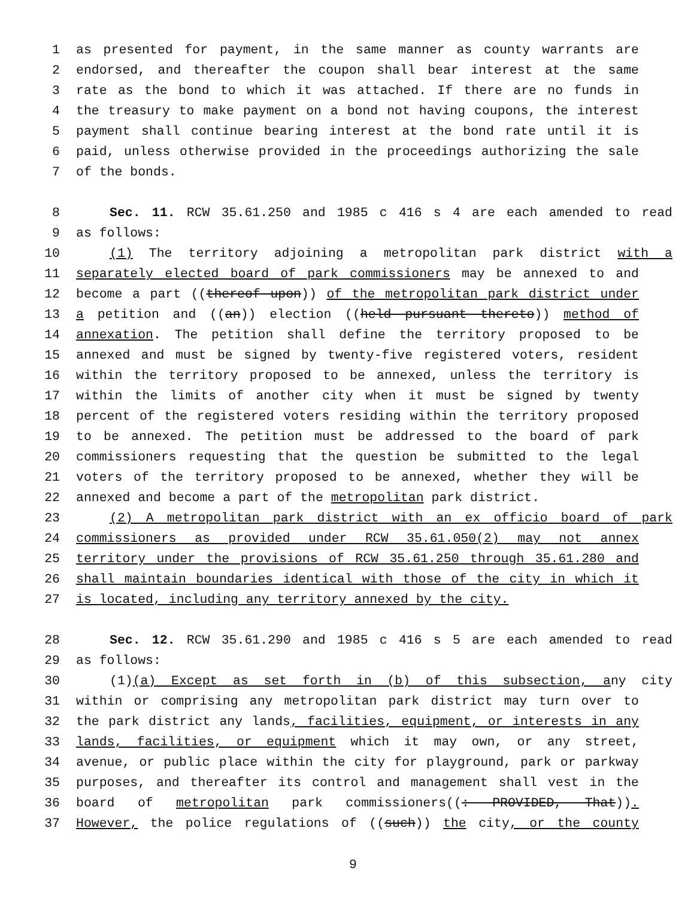1 as presented for payment, in the same manner as county warrants are
2 endorsed, and thereafter the coupon shall bear interest at the same
3 rate as the bond to which it was attached. If there are no funds in
4 the treasury to make payment on a bond not having coupons, the interest
5 payment shall continue bearing interest at the bond rate until it is
6 paid, unless otherwise provided in the proceedings authorizing the sale
7 of the bonds.
8 Sec. 11. RCW 35.61.250 and 1985 c 416 s 4 are each amended to read
9 as follows:
10 (1) The territory adjoining a metropolitan park district with a
11 separately elected board of park commissioners may be annexed to and
12 become a part ((thereof upon)) of the metropolitan park district under
13 a petition and ((an)) election ((held pursuant thereto)) method of
14 annexation. The petition shall define the territory proposed to be
15 annexed and must be signed by twenty-five registered voters, resident
16 within the territory proposed to be annexed, unless the territory is
17 within the limits of another city when it must be signed by twenty
18 percent of the registered voters residing within the territory proposed
19 to be annexed. The petition must be addressed to the board of park
20 commissioners requesting that the question be submitted to the legal
21 voters of the territory proposed to be annexed, whether they will be
22 annexed and become a part of the metropolitan park district.
23 (2) A metropolitan park district with an ex officio board of park
24 commissioners as provided under RCW 35.61.050(2) may not annex
25 territory under the provisions of RCW 35.61.250 through 35.61.280 and
26 shall maintain boundaries identical with those of the city in which it
27 is located, including any territory annexed by the city.
28 Sec. 12. RCW 35.61.290 and 1985 c 416 s 5 are each amended to read
29 as follows:
30 (1)(a) Except as set forth in (b) of this subsection, any city
31 within or comprising any metropolitan park district may turn over to
32 the park district any lands, facilities, equipment, or interests in any
33 lands, facilities, or equipment which it may own, or any street,
34 avenue, or public place within the city for playground, park or parkway
35 purposes, and thereafter its control and management shall vest in the
36 board of metropolitan park commissioners((: PROVIDED, That)).
37 However, the police regulations of ((such)) the city, or the county
9